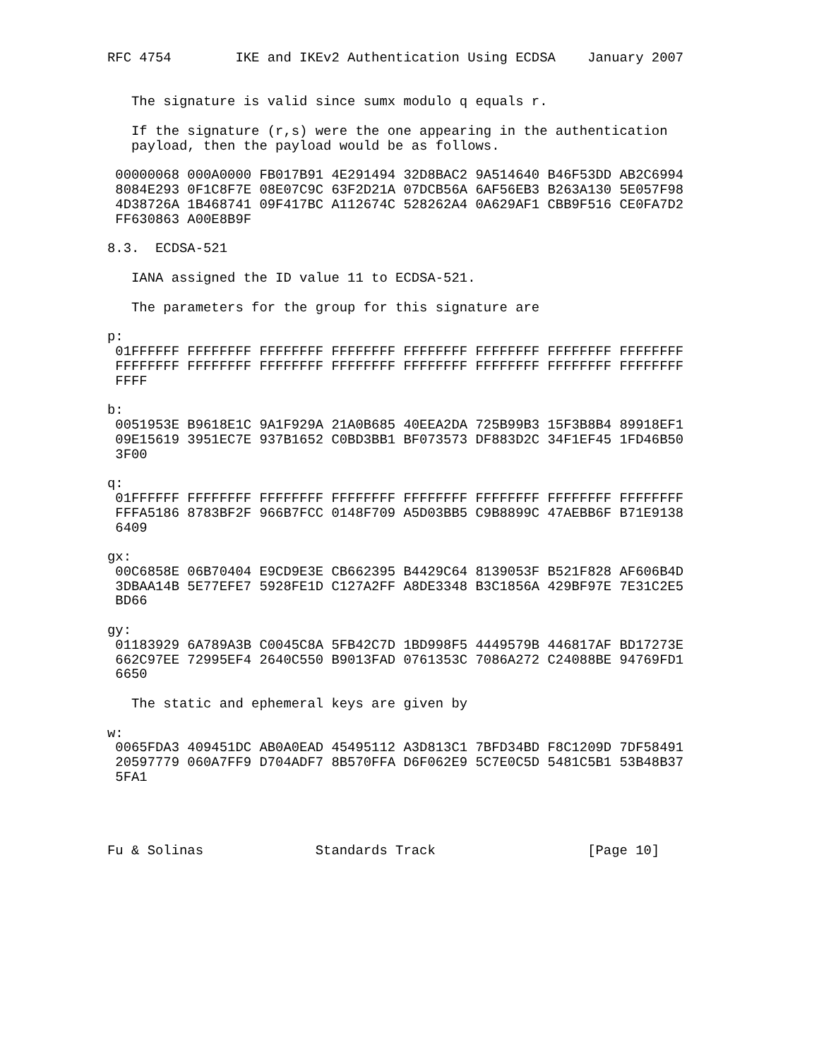RFC 4754        IKE and IKEv2 Authentication Using ECDSA    January 2007


   The signature is valid since sumx modulo q equals r.

   If the signature (r,s) were the one appearing in the authentication
   payload, then the payload would be as follows.

 00000068 000A0000 FB017B91 4E291494 32D8BAC2 9A514640 B46F53DD AB2C6994
 8084E293 0F1C8F7E 08E07C9C 63F2D21A 07DCB56A 6AF56EB3 B263A130 5E057F98
 4D38726A 1B468741 09F417BC A112674C 528262A4 0A629AF1 CBB9F516 CE0FA7D2
 FF630863 A00E8B9F

8.3.  ECDSA-521

   IANA assigned the ID value 11 to ECDSA-521.

   The parameters for the group for this signature are

p:
 01FFFFFF FFFFFFFF FFFFFFFF FFFFFFFF FFFFFFFF FFFFFFFF FFFFFFFF FFFFFFFF
 FFFFFFFF FFFFFFFF FFFFFFFF FFFFFFFF FFFFFFFF FFFFFFFF FFFFFFFF FFFFFFFF
 FFFF

b:
 0051953E B9618E1C 9A1F929A 21A0B685 40EEA2DA 725B99B3 15F3B8B4 89918EF1
 09E15619 3951EC7E 937B1652 C0BD3BB1 BF073573 DF883D2C 34F1EF45 1FD46B50
 3F00

q:
 01FFFFFF FFFFFFFF FFFFFFFF FFFFFFFF FFFFFFFF FFFFFFFF FFFFFFFF FFFFFFFF
 FFFA5186 8783BF2F 966B7FCC 0148F709 A5D03BB5 C9B8899C 47AEBB6F B71E9138
 6409

gx:
 00C6858E 06B70404 E9CD9E3E CB662395 B4429C64 8139053F B521F828 AF606B4D
 3DBAA14B 5E77EFE7 5928FE1D C127A2FF A8DE3348 B3C1856A 429BF97E 7E31C2E5
 BD66

gy:
 01183929 6A789A3B C0045C8A 5FB42C7D 1BD998F5 4449579B 446817AF BD17273E
 662C97EE 72995EF4 2640C550 B9013FAD 0761353C 7086A272 C24088BE 94769FD1
 6650

   The static and ephemeral keys are given by

w:
 0065FDA3 409451DC AB0A0EAD 45495112 A3D813C1 7BFD34BD F8C1209D 7DF58491
 20597779 060A7FF9 D704ADF7 8B570FFA D6F062E9 5C7E0C5D 5481C5B1 53B48B37
 5FA1




Fu & Solinas              Standards Track                   [Page 10]